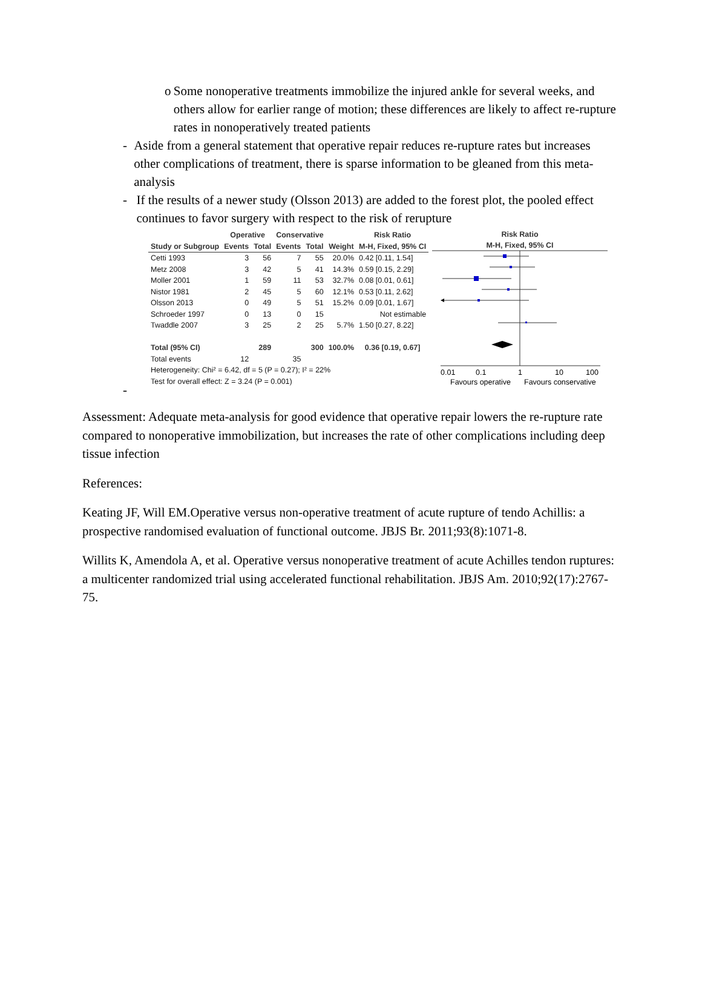o Some nonoperative treatments immobilize the injured ankle for several weeks, and others allow for earlier range of motion; these differences are likely to affect re-rupture rates in nonoperatively treated patients
- Aside from a general statement that operative repair reduces re-rupture rates but increases other complications of treatment, there is sparse information to be gleaned from this meta-analysis
- If the results of a newer study (Olsson 2013) are added to the forest plot, the pooled effect continues to favor surgery with respect to the risk of rerupture
| | Operative | | Conservative | | | Risk Ratio |
| --- | --- | --- | --- | --- | --- | --- |
| Study or Subgroup | Events | Total | Events | Total | Weight | M-H, Fixed, 95% CI |
| Cetti 1993 | 3 | 56 | 7 | 55 | 20.0% | 0.42 [0.11, 1.54] |
| Metz 2008 | 3 | 42 | 5 | 41 | 14.3% | 0.59 [0.15, 2.29] |
| Moller 2001 | 1 | 59 | 11 | 53 | 32.7% | 0.08 [0.01, 0.61] |
| Nistor 1981 | 2 | 45 | 5 | 60 | 12.1% | 0.53 [0.11, 2.62] |
| Olsson 2013 | 0 | 49 | 5 | 51 | 15.2% | 0.09 [0.01, 1.67] |
| Schroeder 1997 | 0 | 13 | 0 | 15 | | Not estimable |
| Twaddle 2007 | 3 | 25 | 2 | 25 | 5.7% | 1.50 [0.27, 8.22] |
| Total (95% CI) | | 289 | | 300 | 100.0% | 0.36 [0.19, 0.67] |
| Total events | 12 | | 35 | | | |
| Heterogeneity: Chi² = 6.42, df = 5 (P = 0.27); I² = 22% | | | | | | |
| Test for overall effect: Z = 3.24 (P = 0.001) | | | | | | |
Risk Ratio
M-H, Fixed, 95% CI
0.01
0.1
1
10
100
Favours operative
Favours conservative
-
Assessment: Adequate meta-analysis for good evidence that operative repair lowers the re-rupture rate compared to nonoperative immobilization, but increases the rate of other complications including deep tissue infection
References:
Keating JF, Will EM.Operative versus non-operative treatment of acute rupture of tendo Achillis: a prospective randomised evaluation of functional outcome. JBJS Br. 2011;93(8):1071-8.
Willits K, Amendola A, et al. Operative versus nonoperative treatment of acute Achilles tendon ruptures: a multicenter randomized trial using accelerated functional rehabilitation. JBJS Am. 2010;92(17):2767-75.